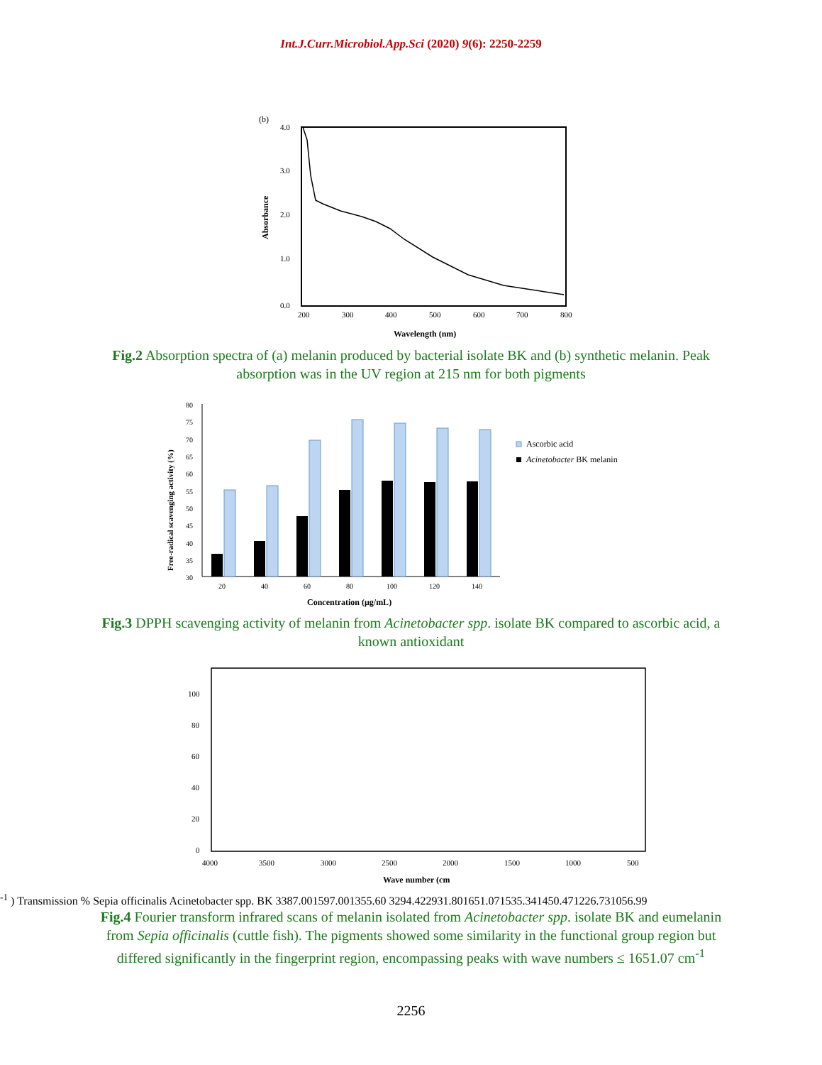Int.J.Curr.Microbiol.App.Sci (2020) 9(6): 2250-2259
(b)
4.0
3.0
2.0
1.0
0.0
200
300
400
500
600
700
800
Wavelength (nm)
Absorbance
Fig.2 Absorption spectra of (a) melanin produced by bacterial isolate BK and (b) synthetic melanin. Peak absorption was in the UV region at 215 nm for both pigments
80
75
70
65
60
55
50
45
40
35
30
20
40
60
80
100
120
140
Ascorbic acid
Acinetobacter BK melanin
Concentration (μg/mL)
Free-radical scavenging activity (%)
Fig.3 DPPH scavenging activity of melanin from Acinetobacter spp. isolate BK compared to ascorbic acid, a known antioxidant
100
80
60
40
20
0
4000
3500
3000
2500
2000
1500
1000
500
Wave number (cm-1 )
Transmission %
Sepia officinalis
Acinetobacter spp. BK
3387.00
1597.00
1355.60
3294.42
2931.80
1651.07
1535.34
1450.47
1226.73
1056.99
Fig.4 Fourier transform infrared scans of melanin isolated from Acinetobacter spp. isolate BK and eumelanin from Sepia officinalis (cuttle fish). The pigments showed some similarity in the functional group region but differed significantly in the fingerprint region, encompassing peaks with wave numbers ≤ 1651.07 cm<sup>-1</sup>
2256